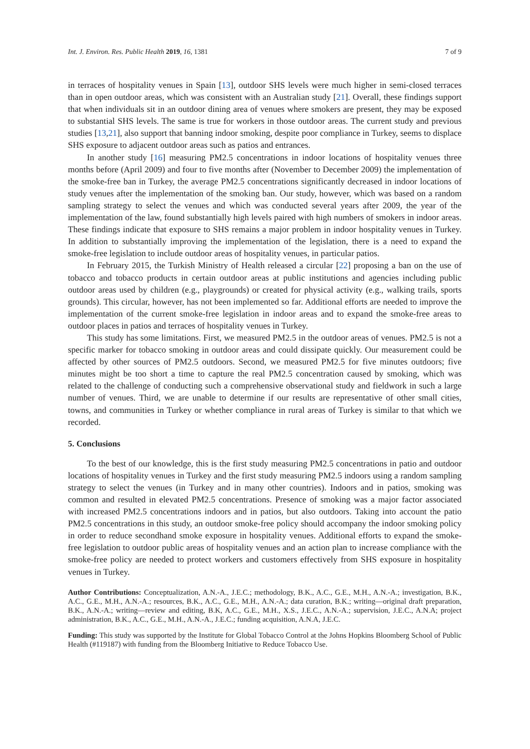Int. J. Environ. Res. Public Health 2019, 16, 1381 7 of 9
in terraces of hospitality venues in Spain [13], outdoor SHS levels were much higher in semi-closed terraces than in open outdoor areas, which was consistent with an Australian study [21]. Overall, these findings support that when individuals sit in an outdoor dining area of venues where smokers are present, they may be exposed to substantial SHS levels. The same is true for workers in those outdoor areas. The current study and previous studies [13,21], also support that banning indoor smoking, despite poor compliance in Turkey, seems to displace SHS exposure to adjacent outdoor areas such as patios and entrances.
In another study [16] measuring PM2.5 concentrations in indoor locations of hospitality venues three months before (April 2009) and four to five months after (November to December 2009) the implementation of the smoke-free ban in Turkey, the average PM2.5 concentrations significantly decreased in indoor locations of study venues after the implementation of the smoking ban. Our study, however, which was based on a random sampling strategy to select the venues and which was conducted several years after 2009, the year of the implementation of the law, found substantially high levels paired with high numbers of smokers in indoor areas. These findings indicate that exposure to SHS remains a major problem in indoor hospitality venues in Turkey. In addition to substantially improving the implementation of the legislation, there is a need to expand the smoke-free legislation to include outdoor areas of hospitality venues, in particular patios.
In February 2015, the Turkish Ministry of Health released a circular [22] proposing a ban on the use of tobacco and tobacco products in certain outdoor areas at public institutions and agencies including public outdoor areas used by children (e.g., playgrounds) or created for physical activity (e.g., walking trails, sports grounds). This circular, however, has not been implemented so far. Additional efforts are needed to improve the implementation of the current smoke-free legislation in indoor areas and to expand the smoke-free areas to outdoor places in patios and terraces of hospitality venues in Turkey.
This study has some limitations. First, we measured PM2.5 in the outdoor areas of venues. PM2.5 is not a specific marker for tobacco smoking in outdoor areas and could dissipate quickly. Our measurement could be affected by other sources of PM2.5 outdoors. Second, we measured PM2.5 for five minutes outdoors; five minutes might be too short a time to capture the real PM2.5 concentration caused by smoking, which was related to the challenge of conducting such a comprehensive observational study and fieldwork in such a large number of venues. Third, we are unable to determine if our results are representative of other small cities, towns, and communities in Turkey or whether compliance in rural areas of Turkey is similar to that which we recorded.
5. Conclusions
To the best of our knowledge, this is the first study measuring PM2.5 concentrations in patio and outdoor locations of hospitality venues in Turkey and the first study measuring PM2.5 indoors using a random sampling strategy to select the venues (in Turkey and in many other countries). Indoors and in patios, smoking was common and resulted in elevated PM2.5 concentrations. Presence of smoking was a major factor associated with increased PM2.5 concentrations indoors and in patios, but also outdoors. Taking into account the patio PM2.5 concentrations in this study, an outdoor smoke-free policy should accompany the indoor smoking policy in order to reduce secondhand smoke exposure in hospitality venues. Additional efforts to expand the smoke-free legislation to outdoor public areas of hospitality venues and an action plan to increase compliance with the smoke-free policy are needed to protect workers and customers effectively from SHS exposure in hospitality venues in Turkey.
Author Contributions: Conceptualization, A.N.-A., J.E.C.; methodology, B.K., A.C., G.E., M.H., A.N.-A.; investigation, B.K., A.C., G.E., M.H., A.N.-A.; resources, B.K., A.C., G.E., M.H., A.N.-A.; data curation, B.K.; writing—original draft preparation, B.K., A.N.-A.; writing—review and editing, B.K, A.C., G.E., M.H., X.S., J.E.C., A.N.-A.; supervision, J.E.C., A.N.A; project administration, B.K., A.C., G.E., M.H., A.N.-A., J.E.C.; funding acquisition, A.N.A, J.E.C.
Funding: This study was supported by the Institute for Global Tobacco Control at the Johns Hopkins Bloomberg School of Public Health (#119187) with funding from the Bloomberg Initiative to Reduce Tobacco Use.